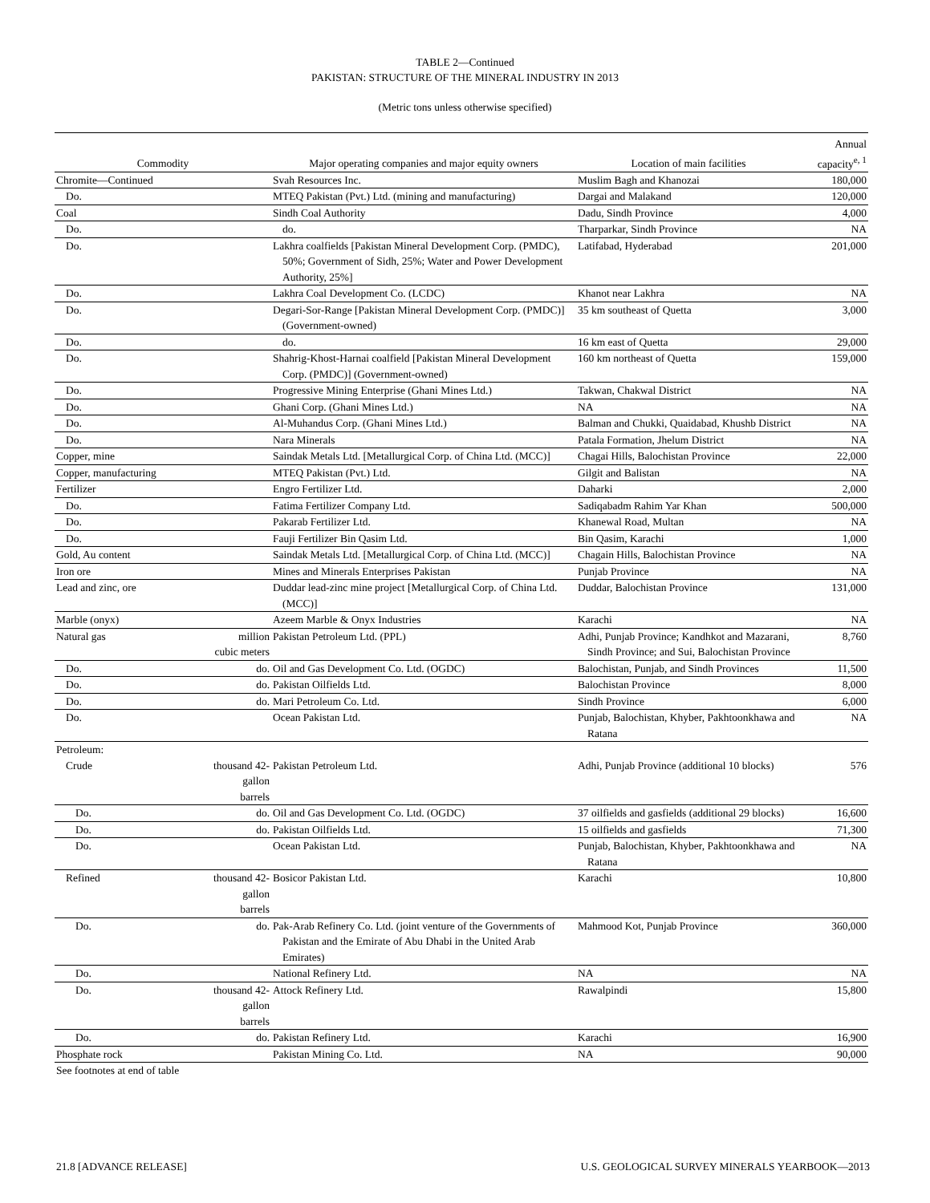TABLE 2—Continued
PAKISTAN: STRUCTURE OF THE MINERAL INDUSTRY IN 2013
(Metric tons unless otherwise specified)
| Commodity | | Major operating companies and major equity owners | Location of main facilities | Annual capacity<sup>e, 1</sup> |
| --- | --- | --- | --- | --- |
| Chromite—Continued | | Svah Resources Inc. | Muslim Bagh and Khanozai | 180,000 |
| Do. | | MTEQ Pakistan (Pvt.) Ltd. (mining and manufacturing) | Dargai and Malakand | 120,000 |
| Coal | | Sindh Coal Authority | Dadu, Sindh Province | 4,000 |
| Do. | | do. | Tharparkar, Sindh Province | NA |
| Do. | | Lakhra coalfields [Pakistan Mineral Development Corp. (PMDC), 50%; Government of Sidh, 25%; Water and Power Development Authority, 25%] | Latifabad, Hyderabad | 201,000 |
| Do. | | Lakhra Coal Development Co. (LCDC) | Khanot near Lakhra | NA |
| Do. | | Degari-Sor-Range [Pakistan Mineral Development Corp. (PMDC)] (Government-owned) | 35 km southeast of Quetta | 3,000 |
| Do. | | do. | 16 km east of Quetta | 29,000 |
| Do. | | Shahrig-Khost-Harnai coalfield [Pakistan Mineral Development Corp. (PMDC)] (Government-owned) | 160 km northeast of Quetta | 159,000 |
| Do. | | Progressive Mining Enterprise (Ghani Mines Ltd.) | Takwan, Chakwal District | NA |
| Do. | | Ghani Corp. (Ghani Mines Ltd.) | NA | NA |
| Do. | | Al-Muhandus Corp. (Ghani Mines Ltd.) | Balman and Chukki, Quaidabad, Khushb District | NA |
| Do. | | Nara Minerals | Patala Formation, Jhelum District | NA |
| Copper, mine | | Saindak Metals Ltd. [Metallurgical Corp. of China Ltd. (MCC)] | Chagai Hills, Balochistan Province | 22,000 |
| Copper, manufacturing | | MTEQ Pakistan (Pvt.) Ltd. | Gilgit and Balistan | NA |
| Fertilizer | | Engro Fertilizer Ltd. | Daharki | 2,000 |
| Do. | | Fatima Fertilizer Company Ltd. | Sadiqabadm Rahim Yar Khan | 500,000 |
| Do. | | Pakarab Fertilizer Ltd. | Khanewal Road, Multan | NA |
| Do. | | Fauji Fertilizer Bin Qasim Ltd. | Bin Qasim, Karachi | 1,000 |
| Gold, Au content | | Saindak Metals Ltd. [Metallurgical Corp. of China Ltd. (MCC)] | Chagain Hills, Balochistan Province | NA |
| Iron ore | | Mines and Minerals Enterprises Pakistan | Punjab Province | NA |
| Lead and zinc, ore | | Duddar lead-zinc mine project [Metallurgical Corp. of China Ltd. (MCC)] | Duddar, Balochistan Province | 131,000 |
| Marble (onyx) | | Azeem Marble & Onyx Industries | Karachi | NA |
| Natural gas | million cubic meters | Pakistan Petroleum Ltd. (PPL) | Adhi, Punjab Province; Kandhkot and Mazarani, Sindh Province; and Sui, Balochistan Province | 8,760 |
| Do. | do. | Oil and Gas Development Co. Ltd. (OGDC) | Balochistan, Punjab, and Sindh Provinces | 11,500 |
| Do. | do. | Pakistan Oilfields Ltd. | Balochistan Province | 8,000 |
| Do. | do. | Mari Petroleum Co. Ltd. | Sindh Province | 6,000 |
| Do. | | Ocean Pakistan Ltd. | Punjab, Balochistan, Khyber, Pakhtoonkhawa and Ratana | NA |
| Petroleum: | | | | |
| Crude | thousand 42-gallon barrels | Pakistan Petroleum Ltd. | Adhi, Punjab Province (additional 10 blocks) | 576 |
| Do. | do. | Oil and Gas Development Co. Ltd. (OGDC) | 37 oilfields and gasfields (additional 29 blocks) | 16,600 |
| Do. | do. | Pakistan Oilfields Ltd. | 15 oilfields and gasfields | 71,300 |
| Do. | | Ocean Pakistan Ltd. | Punjab, Balochistan, Khyber, Pakhtoonkhawa and Ratana | NA |
| Refined | thousand 42-gallon barrels | Bosicor Pakistan Ltd. | Karachi | 10,800 |
| Do. | do. | Pak-Arab Refinery Co. Ltd. (joint venture of the Governments of Pakistan and the Emirate of Abu Dhabi in the United Arab Emirates) | Mahmood Kot, Punjab Province | 360,000 |
| Do. | | National Refinery Ltd. | NA | NA |
| Do. | thousand 42-gallon barrels | Attock Refinery Ltd. | Rawalpindi | 15,800 |
| Do. | do. | Pakistan Refinery Ltd. | Karachi | 16,900 |
| Phosphate rock | | Pakistan Mining Co. Ltd. | NA | 90,000 |
| See footnotes at end of table | | | | |
21.8 [ADVANCE RELEASE] U.S. GEOLOGICAL SURVEY MINERALS YEARBOOK—2013